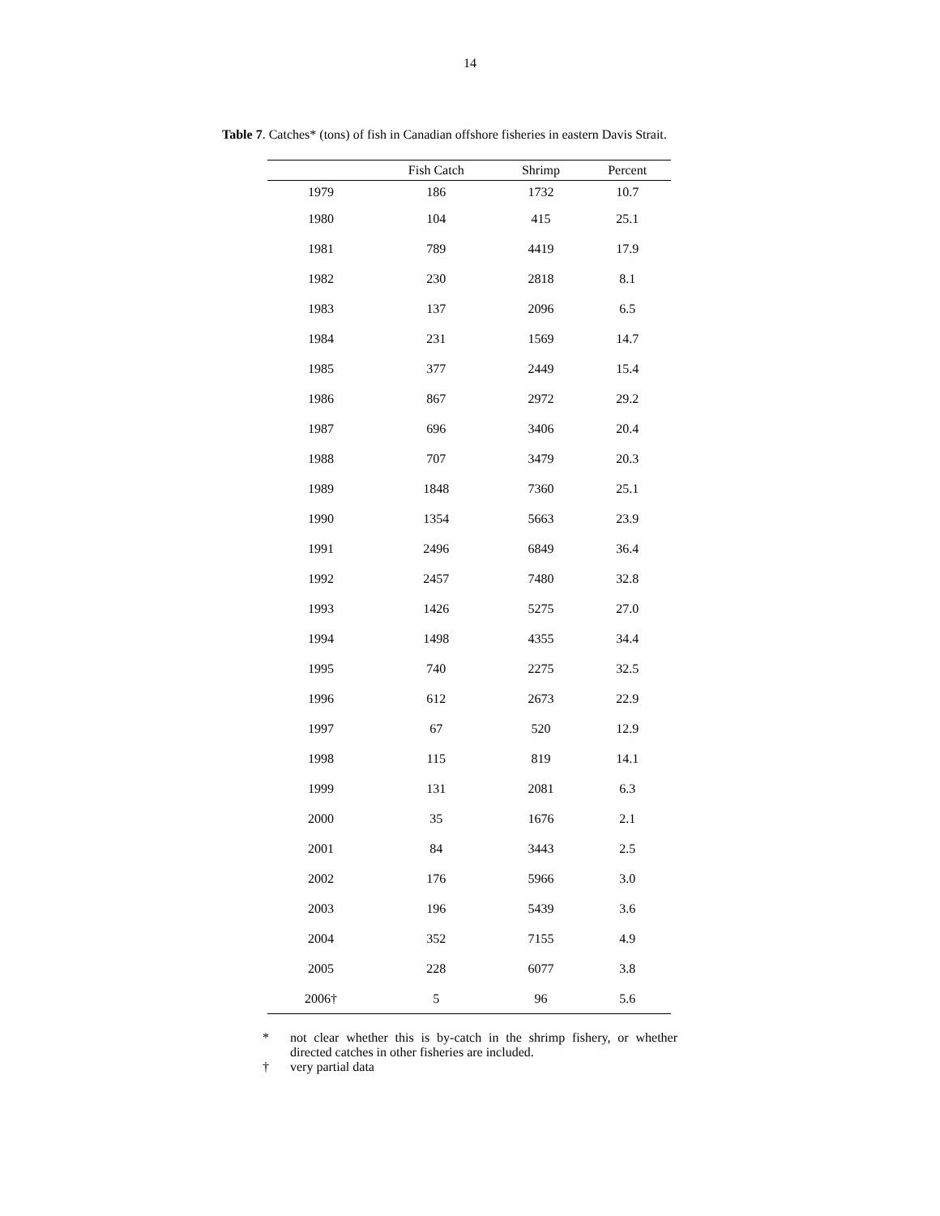14
Table 7. Catches* (tons) of fish in Canadian offshore fisheries in eastern Davis Strait.
| | Fish Catch | Shrimp | Percent |
| --- | --- | --- | --- |
| 1979 | 186 | 1732 | 10.7 |
| 1980 | 104 | 415 | 25.1 |
| 1981 | 789 | 4419 | 17.9 |
| 1982 | 230 | 2818 | 8.1 |
| 1983 | 137 | 2096 | 6.5 |
| 1984 | 231 | 1569 | 14.7 |
| 1985 | 377 | 2449 | 15.4 |
| 1986 | 867 | 2972 | 29.2 |
| 1987 | 696 | 3406 | 20.4 |
| 1988 | 707 | 3479 | 20.3 |
| 1989 | 1848 | 7360 | 25.1 |
| 1990 | 1354 | 5663 | 23.9 |
| 1991 | 2496 | 6849 | 36.4 |
| 1992 | 2457 | 7480 | 32.8 |
| 1993 | 1426 | 5275 | 27.0 |
| 1994 | 1498 | 4355 | 34.4 |
| 1995 | 740 | 2275 | 32.5 |
| 1996 | 612 | 2673 | 22.9 |
| 1997 | 67 | 520 | 12.9 |
| 1998 | 115 | 819 | 14.1 |
| 1999 | 131 | 2081 | 6.3 |
| 2000 | 35 | 1676 | 2.1 |
| 2001 | 84 | 3443 | 2.5 |
| 2002 | 176 | 5966 | 3.0 |
| 2003 | 196 | 5439 | 3.6 |
| 2004 | 352 | 7155 | 4.9 |
| 2005 | 228 | 6077 | 3.8 |
| 2006† | 5 | 96 | 5.6 |
* not clear whether this is by-catch in the shrimp fishery, or whether directed catches in other fisheries are included.
† very partial data